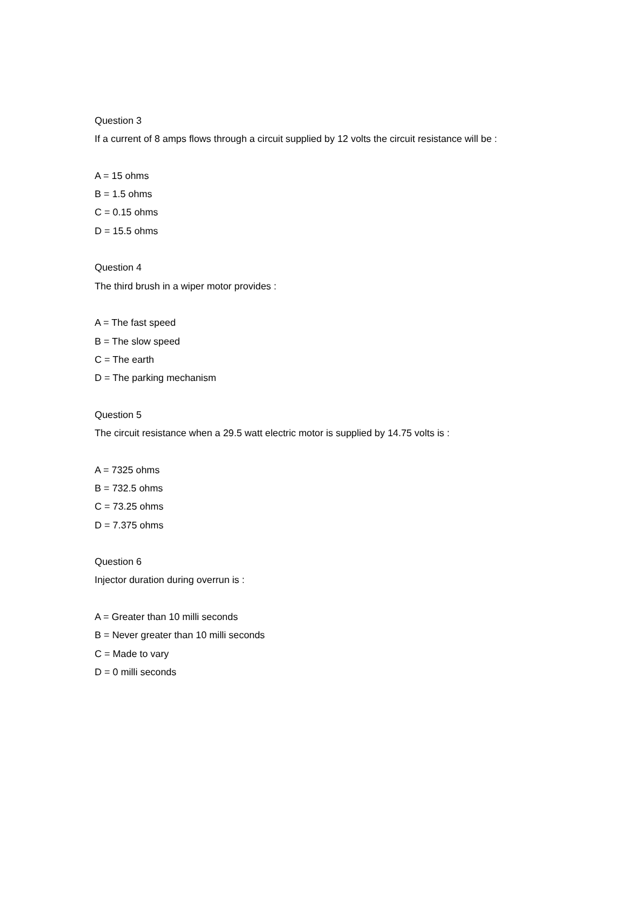Question 3
If a current of 8 amps flows through a circuit supplied by 12 volts the circuit resistance will be :
A = 15 ohms
B = 1.5 ohms
C = 0.15 ohms
D = 15.5 ohms
Question 4
The third brush in a wiper motor provides :
A = The fast speed
B = The slow speed
C = The earth
D = The parking mechanism
Question 5
The circuit resistance when a 29.5 watt electric motor is supplied by 14.75 volts is :
A = 7325 ohms
B = 732.5 ohms
C = 73.25 ohms
D = 7.375 ohms
Question 6
Injector duration during overrun is :
A = Greater than 10 milli seconds
B = Never greater than 10 milli seconds
C = Made to vary
D = 0 milli seconds